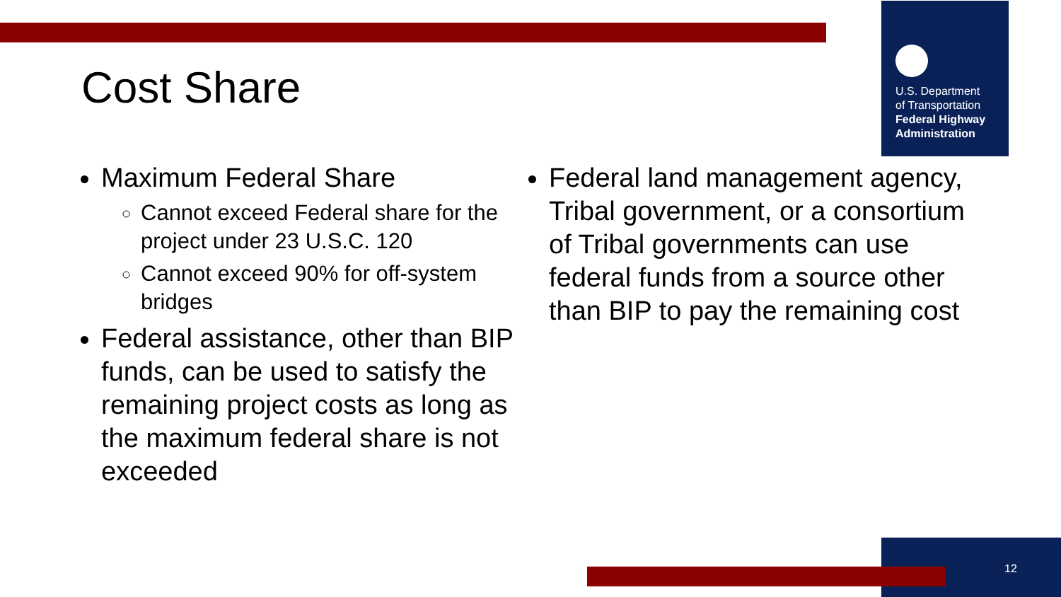U.S. Department
of Transportation
Federal Highway
Administration
Cost Share
Maximum Federal Share
Cannot exceed Federal share for the project under 23 U.S.C. 120
Cannot exceed 90% for off-system bridges
Federal assistance, other than BIP funds, can be used to satisfy the remaining project costs as long as the maximum federal share is not exceeded
Federal land management agency, Tribal government, or a consortium of Tribal governments can use federal funds from a source other than BIP to pay the remaining cost
12